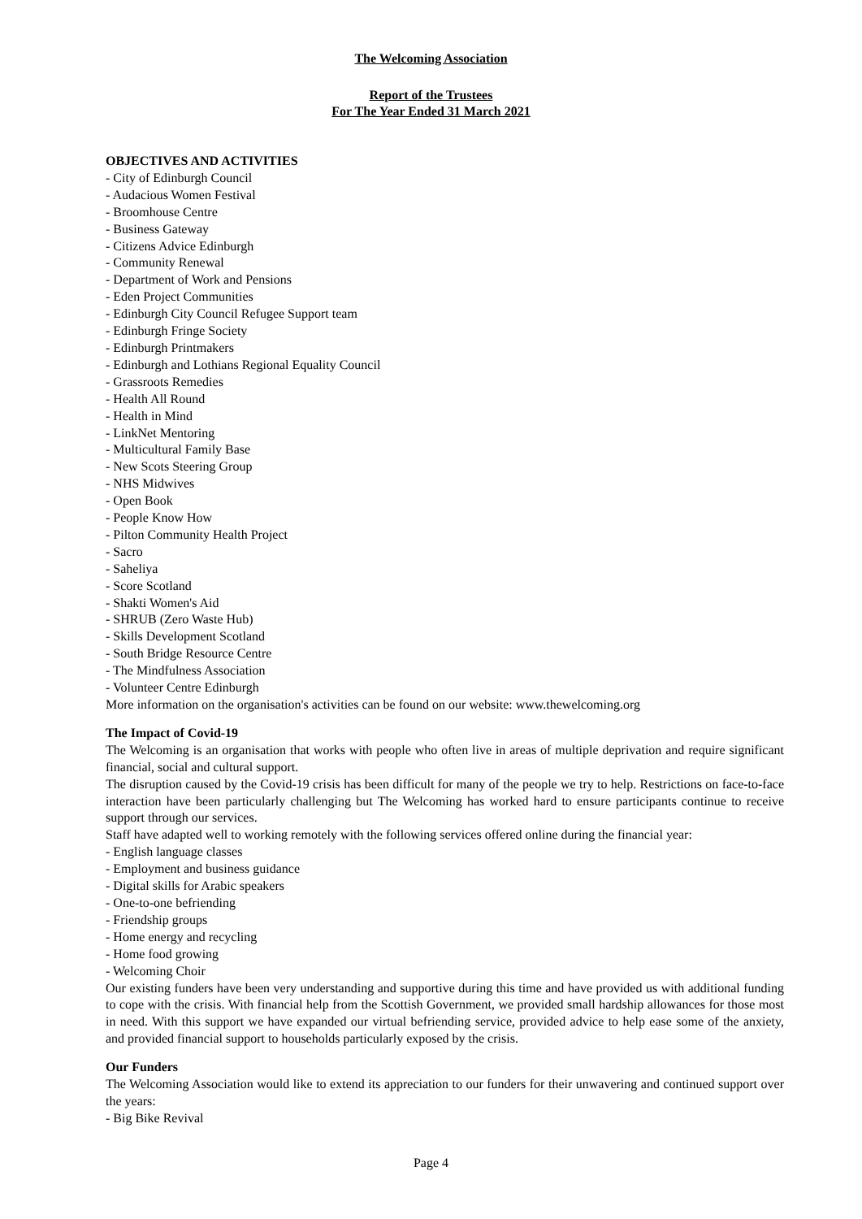The Welcoming Association
Report of the Trustees
For The Year Ended 31 March 2021
OBJECTIVES AND ACTIVITIES
- City of Edinburgh Council
- Audacious Women Festival
- Broomhouse Centre
- Business Gateway
- Citizens Advice Edinburgh
- Community Renewal
- Department of Work and Pensions
- Eden Project Communities
- Edinburgh City Council Refugee Support team
- Edinburgh Fringe Society
- Edinburgh Printmakers
- Edinburgh and Lothians Regional Equality Council
- Grassroots Remedies
- Health All Round
- Health in Mind
- LinkNet Mentoring
- Multicultural Family Base
- New Scots Steering Group
- NHS Midwives
- Open Book
- People Know How
- Pilton Community Health Project
- Sacro
- Saheliya
- Score Scotland
- Shakti Women's Aid
- SHRUB (Zero Waste Hub)
- Skills Development Scotland
- South Bridge Resource Centre
- The Mindfulness Association
- Volunteer Centre Edinburgh
More information on the organisation's activities can be found on our website: www.thewelcoming.org
The Impact of Covid-19
The Welcoming is an organisation that works with people who often live in areas of multiple deprivation and require significant financial, social and cultural support.
The disruption caused by the Covid-19 crisis has been difficult for many of the people we try to help. Restrictions on face-to-face interaction have been particularly challenging but The Welcoming has worked hard to ensure participants continue to receive support through our services.
Staff have adapted well to working remotely with the following services offered online during the financial year:
- English language classes
- Employment and business guidance
- Digital skills for Arabic speakers
- One-to-one befriending
- Friendship groups
- Home energy and recycling
- Home food growing
- Welcoming Choir
Our existing funders have been very understanding and supportive during this time and have provided us with additional funding to cope with the crisis. With financial help from the Scottish Government, we provided small hardship allowances for those most in need. With this support we have expanded our virtual befriending service, provided advice to help ease some of the anxiety, and provided financial support to households particularly exposed by the crisis.
Our Funders
The Welcoming Association would like to extend its appreciation to our funders for their unwavering and continued support over the years:
- Big Bike Revival
Page 4